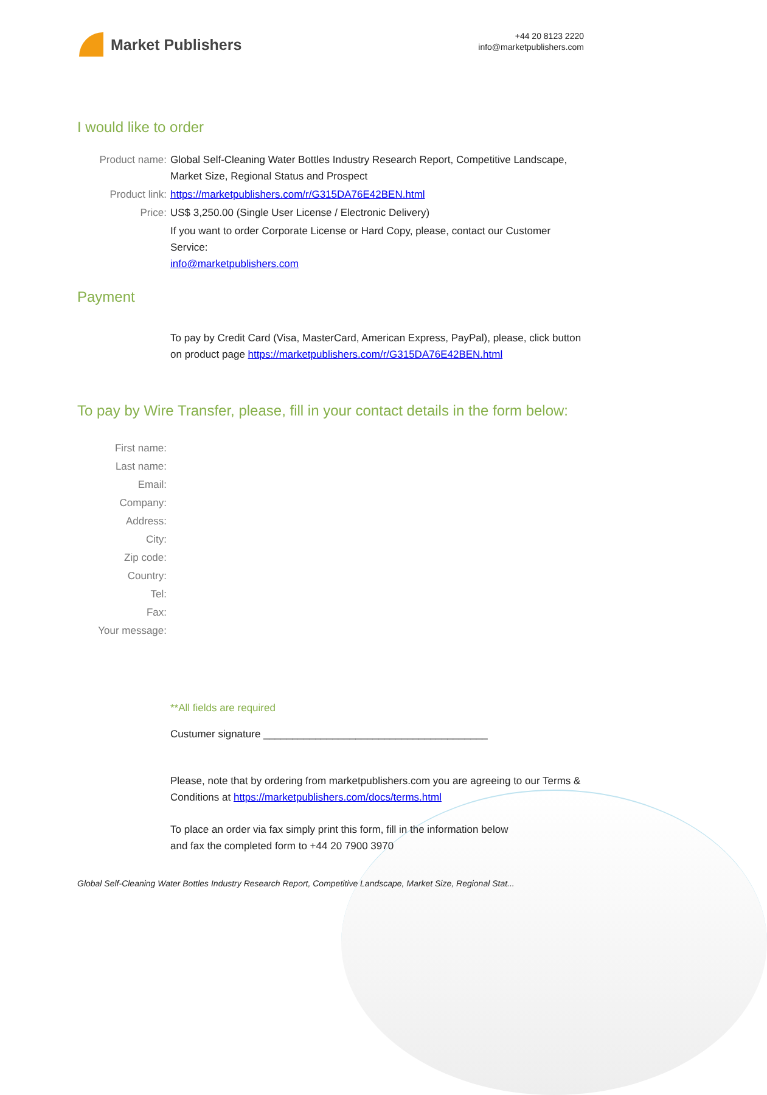Market Publishers
+44 20 8123 2220
info@marketpublishers.com
I would like to order
Product name: Global Self-Cleaning Water Bottles Industry Research Report, Competitive Landscape, Market Size, Regional Status and Prospect
Product link: https://marketpublishers.com/r/G315DA76E42BEN.html
Price: US$ 3,250.00 (Single User License / Electronic Delivery)
If you want to order Corporate License or Hard Copy, please, contact our Customer Service:
info@marketpublishers.com
Payment
To pay by Credit Card (Visa, MasterCard, American Express, PayPal), please, click button on product page https://marketpublishers.com/r/G315DA76E42BEN.html
To pay by Wire Transfer, please, fill in your contact details in the form below:
First name:
Last name:
Email:
Company:
Address:
City:
Zip code:
Country:
Tel:
Fax:
Your message:
**All fields are required
Custumer signature _______________________________________
Please, note that by ordering from marketpublishers.com you are agreeing to our Terms & Conditions at https://marketpublishers.com/docs/terms.html
To place an order via fax simply print this form, fill in the information below
and fax the completed form to +44 20 7900 3970
Global Self-Cleaning Water Bottles Industry Research Report, Competitive Landscape, Market Size, Regional Stat...